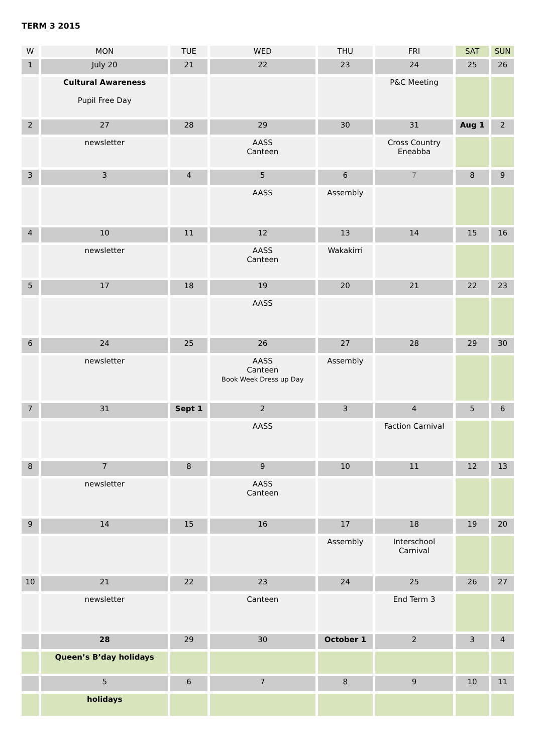TERM 3 2015
| W | MON | TUE | WED | THU | FRI | SAT | SUN |
| --- | --- | --- | --- | --- | --- | --- | --- |
| 1 | July 20 | 21 | 22 | 23 | 24 | 25 | 26 |
| | Cultural Awareness Pupil Free Day | | | | P&C Meeting | | |
| 2 | 27 | 28 | 29 | 30 | 31 | Aug 1 | 2 |
| | newsletter | | AASS Canteen | | Cross Country Eneabba | | |
| 3 | 3 | 4 | 5 | 6 | 7 | 8 | 9 |
| | | | AASS | Assembly | | | |
| 4 | 10 | 11 | 12 | 13 | 14 | 15 | 16 |
| | newsletter | | AASS Canteen | Wakakirri | | | |
| 5 | 17 | 18 | 19 | 20 | 21 | 22 | 23 |
| | | | AASS | | | | |
| 6 | 24 | 25 | 26 | 27 | 28 | 29 | 30 |
| | newsletter | | AASS Canteen Book Week Dress up Day | Assembly | | | |
| 7 | 31 | Sept 1 | 2 | 3 | 4 | 5 | 6 |
| | | | AASS | | Faction Carnival | | |
| 8 | 7 | 8 | 9 | 10 | 11 | 12 | 13 |
| | newsletter | | AASS Canteen | | | | |
| 9 | 14 | 15 | 16 | 17 | 18 | 19 | 20 |
| | | | | Assembly | Interschool Carnival | | |
| 10 | 21 | 22 | 23 | 24 | 25 | 26 | 27 |
| | newsletter | | Canteen | | End Term 3 | | |
| | 28 | 29 | 30 | October 1 | 2 | 3 | 4 |
| | Queen’s B’day holidays | | | | | | |
| | 5 | 6 | 7 | 8 | 9 | 10 | 11 |
| | holidays | | | | | | |